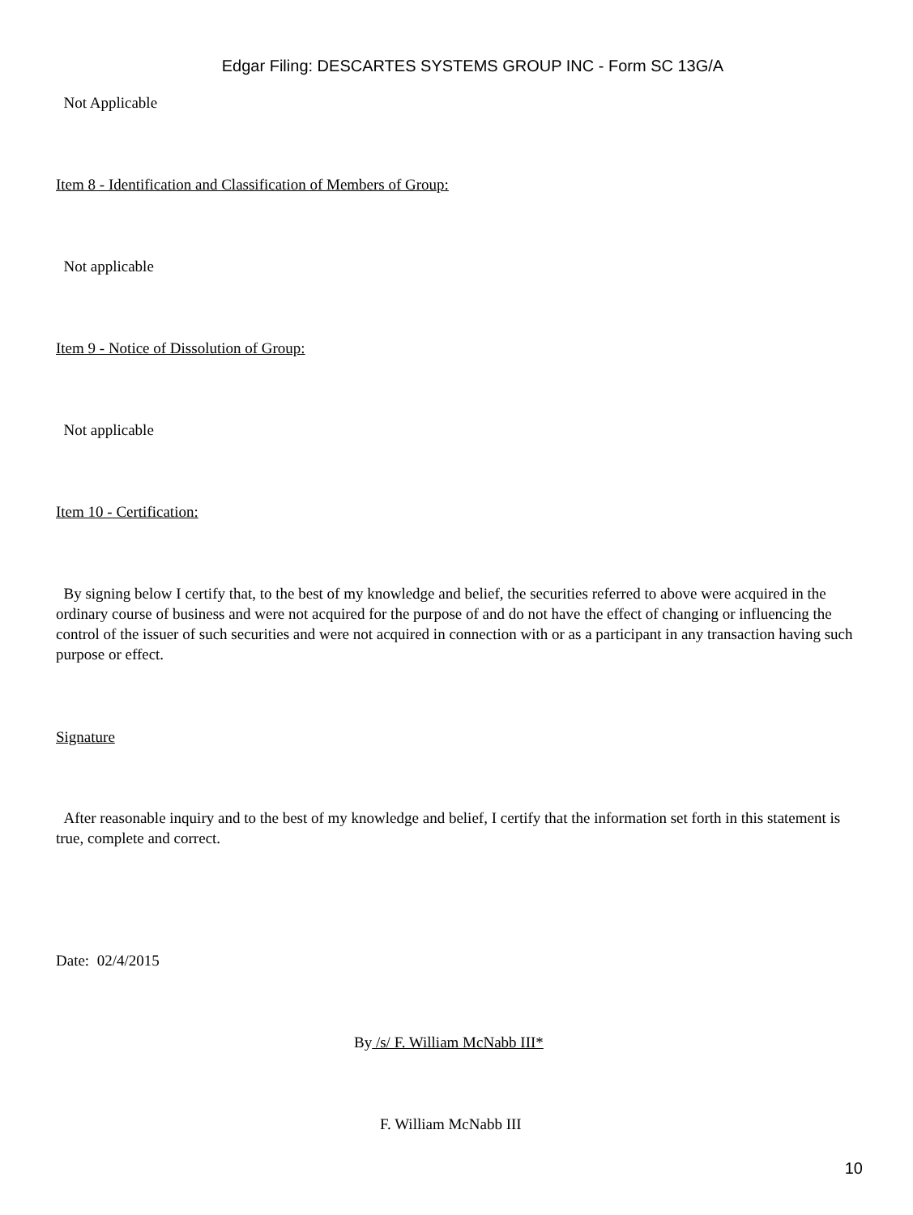Edgar Filing: DESCARTES SYSTEMS GROUP INC - Form SC 13G/A
Not Applicable
Item 8 - Identification and Classification of Members of Group:
Not applicable
Item 9 - Notice of Dissolution of Group:
Not applicable
Item 10 - Certification:
By signing below I certify that, to the best of my knowledge and belief, the securities referred to above were acquired in the ordinary course of business and were not acquired for the purpose of and do not have the effect of changing or influencing the control of the issuer of such securities and were not acquired in connection with or as a participant in any transaction having such purpose or effect.
Signature
After reasonable inquiry and to the best of my knowledge and belief, I certify that the information set forth in this statement is true, complete and correct.
Date: 02/4/2015
By /s/ F. William McNabb III*
F. William McNabb III
10